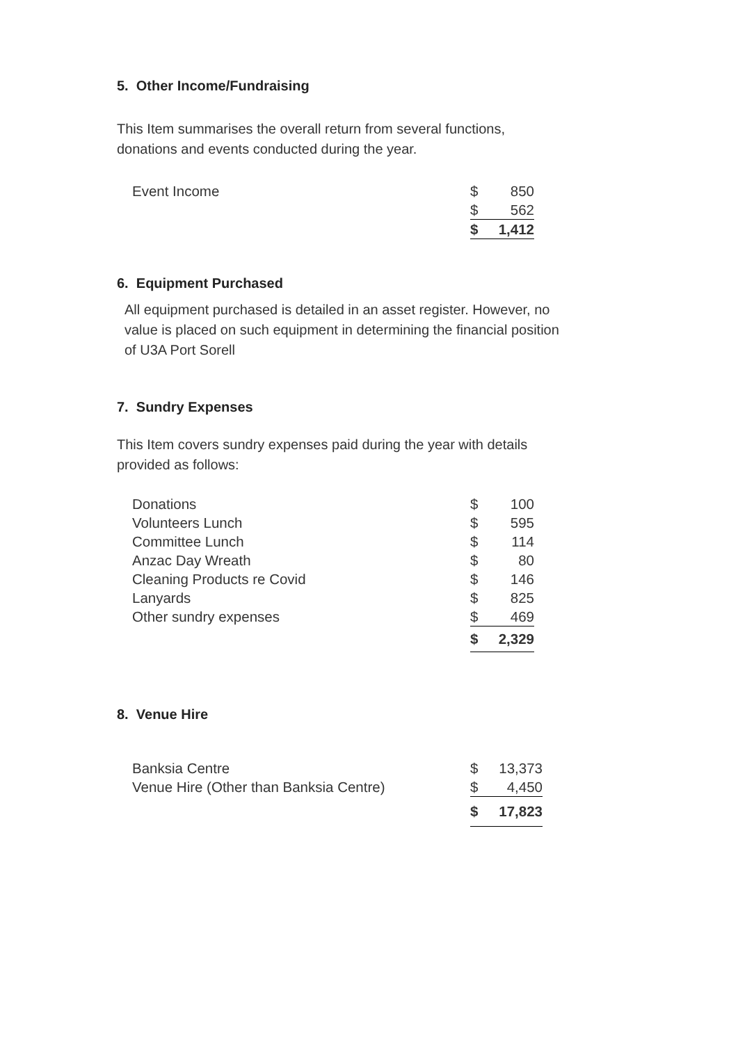5. Other Income/Fundraising
This Item summarises the overall return from several functions,
donations and events conducted during the year.
| Event Income | $ | 850 |
| | $ | 562 |
| | $ | 1,412 |
6. Equipment Purchased
All equipment purchased is detailed in an asset register. However, no
value is placed on such equipment in determining the financial position
of U3A Port Sorell
7. Sundry Expenses
This Item covers sundry expenses paid during the year with details
provided as follows:
| Donations | $ | 100 |
| Volunteers Lunch | $ | 595 |
| Committee Lunch | $ | 114 |
| Anzac Day Wreath | $ | 80 |
| Cleaning Products re Covid | $ | 146 |
| Lanyards | $ | 825 |
| Other sundry expenses | $ | 469 |
| | $ | 2,329 |
8. Venue Hire
| Banksia Centre | $ | 13,373 |
| Venue Hire (Other than Banksia Centre) | $ | 4,450 |
| | $ | 17,823 |